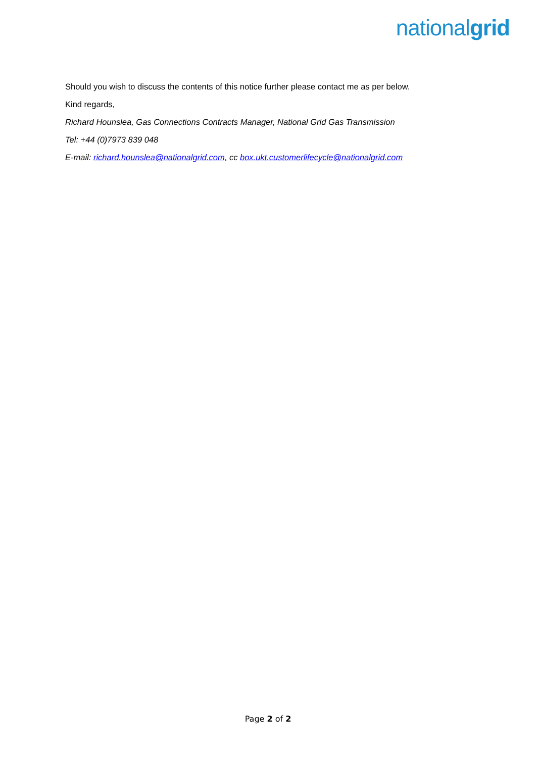nationalgrid
Should you wish to discuss the contents of this notice further please contact me as per below.
Kind regards,
Richard Hounslea, Gas Connections Contracts Manager, National Grid Gas Transmission
Tel: +44 (0)7973 839 048
E-mail: richard.hounslea@nationalgrid.com, cc box.ukt.customerlifecycle@nationalgrid.com
Page 2 of 2